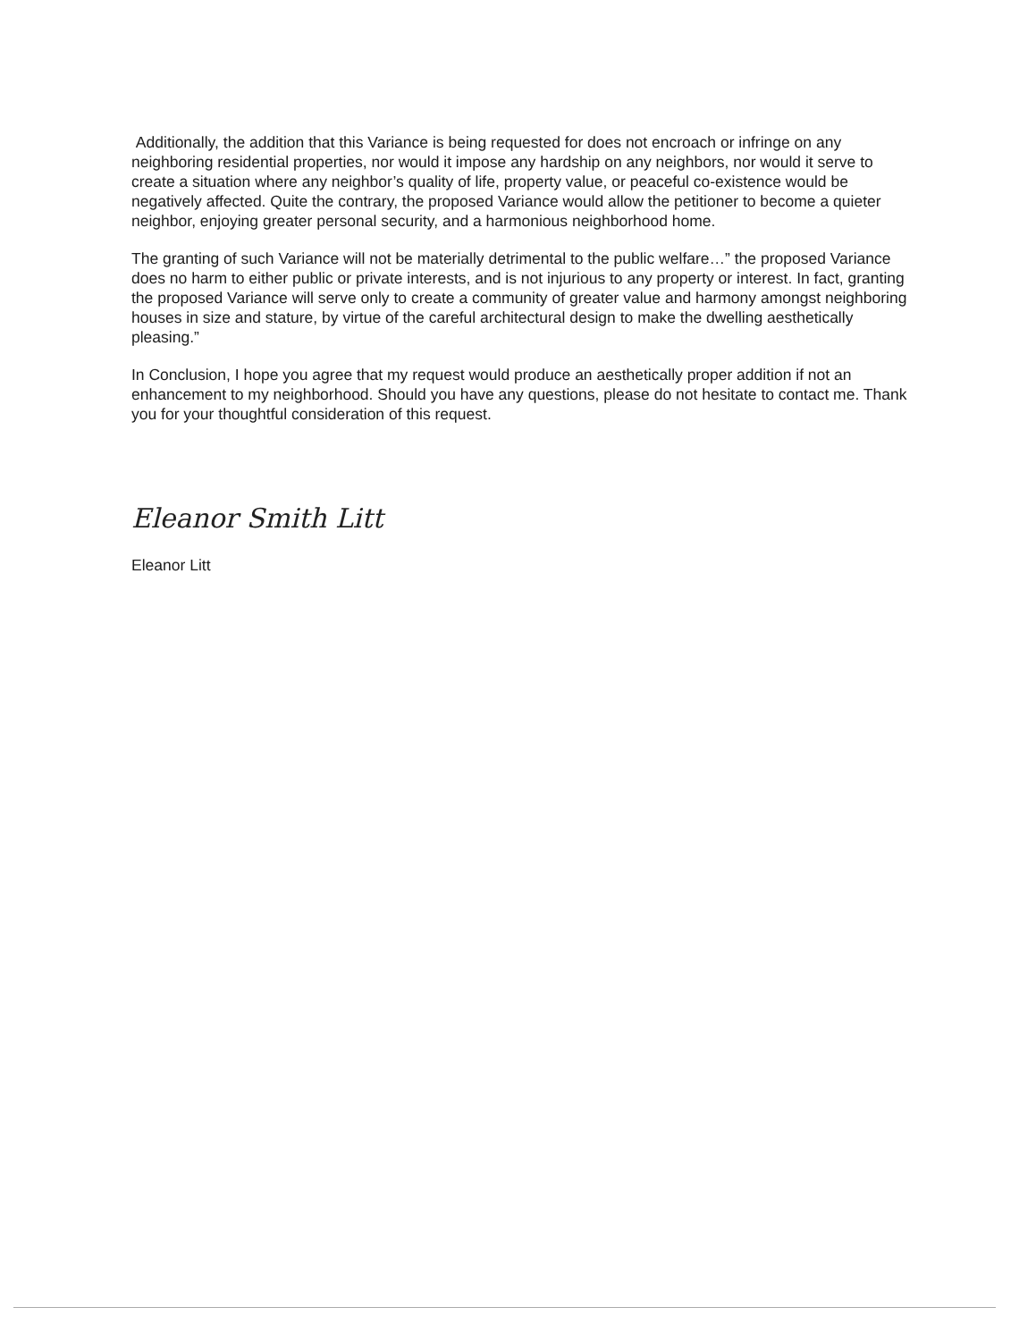Additionally, the addition that this Variance is being requested for does not encroach or infringe on any neighboring residential properties, nor would it impose any hardship on any neighbors, nor would it serve to create a situation where any neighbor’s quality of life, property value, or peaceful co-existence would be negatively affected. Quite the contrary, the proposed Variance would allow the petitioner to become a quieter neighbor, enjoying greater personal security, and a harmonious neighborhood home.
The granting of such Variance will not be materially detrimental to the public welfare…” the proposed Variance does no harm to either public or private interests, and is not injurious to any property or interest. In fact, granting the proposed Variance will serve only to create a community of greater value and harmony amongst neighboring houses in size and stature, by virtue of the careful architectural design to make the dwelling aesthetically pleasing.”
In Conclusion, I hope you agree that my request would produce an aesthetically proper addition if not an enhancement to my neighborhood. Should you have any questions, please do not hesitate to contact me. Thank you for your thoughtful consideration of this request.
Eleanor Smith Litt
Eleanor Litt